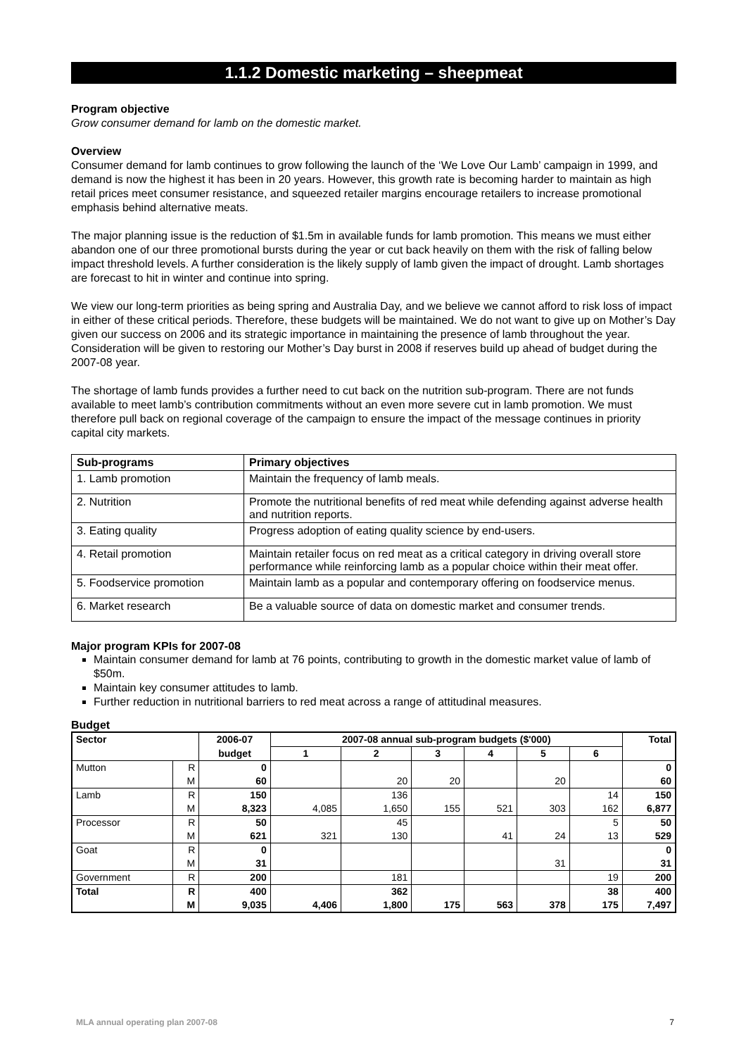1.1.2 Domestic marketing – sheepmeat
Program objective
Grow consumer demand for lamb on the domestic market.
Overview
Consumer demand for lamb continues to grow following the launch of the ‘We Love Our Lamb’ campaign in 1999, and demand is now the highest it has been in 20 years. However, this growth rate is becoming harder to maintain as high retail prices meet consumer resistance, and squeezed retailer margins encourage retailers to increase promotional emphasis behind alternative meats.
The major planning issue is the reduction of $1.5m in available funds for lamb promotion. This means we must either abandon one of our three promotional bursts during the year or cut back heavily on them with the risk of falling below impact threshold levels. A further consideration is the likely supply of lamb given the impact of drought. Lamb shortages are forecast to hit in winter and continue into spring.
We view our long-term priorities as being spring and Australia Day, and we believe we cannot afford to risk loss of impact in either of these critical periods. Therefore, these budgets will be maintained. We do not want to give up on Mother’s Day given our success on 2006 and its strategic importance in maintaining the presence of lamb throughout the year. Consideration will be given to restoring our Mother’s Day burst in 2008 if reserves build up ahead of budget during the 2007-08 year.
The shortage of lamb funds provides a further need to cut back on the nutrition sub-program. There are not funds available to meet lamb’s contribution commitments without an even more severe cut in lamb promotion. We must therefore pull back on regional coverage of the campaign to ensure the impact of the message continues in priority capital city markets.
| Sub-programs | Primary objectives |
| --- | --- |
| 1. Lamb promotion | Maintain the frequency of lamb meals. |
| 2. Nutrition | Promote the nutritional benefits of red meat while defending against adverse health and nutrition reports. |
| 3. Eating quality | Progress adoption of eating quality science by end-users. |
| 4. Retail promotion | Maintain retailer focus on red meat as a critical category in driving overall store performance while reinforcing lamb as a popular choice within their meat offer. |
| 5. Foodservice promotion | Maintain lamb as a popular and contemporary offering on foodservice menus. |
| 6. Market research | Be a valuable source of data on domestic market and consumer trends. |
Major program KPIs for 2007-08
Maintain consumer demand for lamb at 76 points, contributing to growth in the domestic market value of lamb of $50m.
Maintain key consumer attitudes to lamb.
Further reduction in nutritional barriers to red meat across a range of attitudinal measures.
Budget
| Sector | | 2006-07 | 2007-08 annual sub-program budgets ($'000) | | | | | | Total |
| --- | --- | --- | --- | --- | --- | --- | --- | --- | --- |
| | | budget | 1 | 2 | 3 | 4 | 5 | 6 | |
| Mutton | R | 0 | | | | | | | 0 |
| | M | 60 | | 20 | 20 | | 20 | | 60 |
| Lamb | R | 150 | | 136 | | | | 14 | 150 |
| | M | 8,323 | 4,085 | 1,650 | 155 | 521 | 303 | 162 | 6,877 |
| Processor | R | 50 | | 45 | | | | 5 | 50 |
| | M | 621 | 321 | 130 | | 41 | 24 | 13 | 529 |
| Goat | R | 0 | | | | | | | 0 |
| | M | 31 | | | | | 31 | | 31 |
| Government | R | 200 | | 181 | | | | 19 | 200 |
| Total | R | 400 | | 362 | | | | 38 | 400 |
| | M | 9,035 | 4,406 | 1,800 | 175 | 563 | 378 | 175 | 7,497 |
MLA annual operating plan 2007-08 7